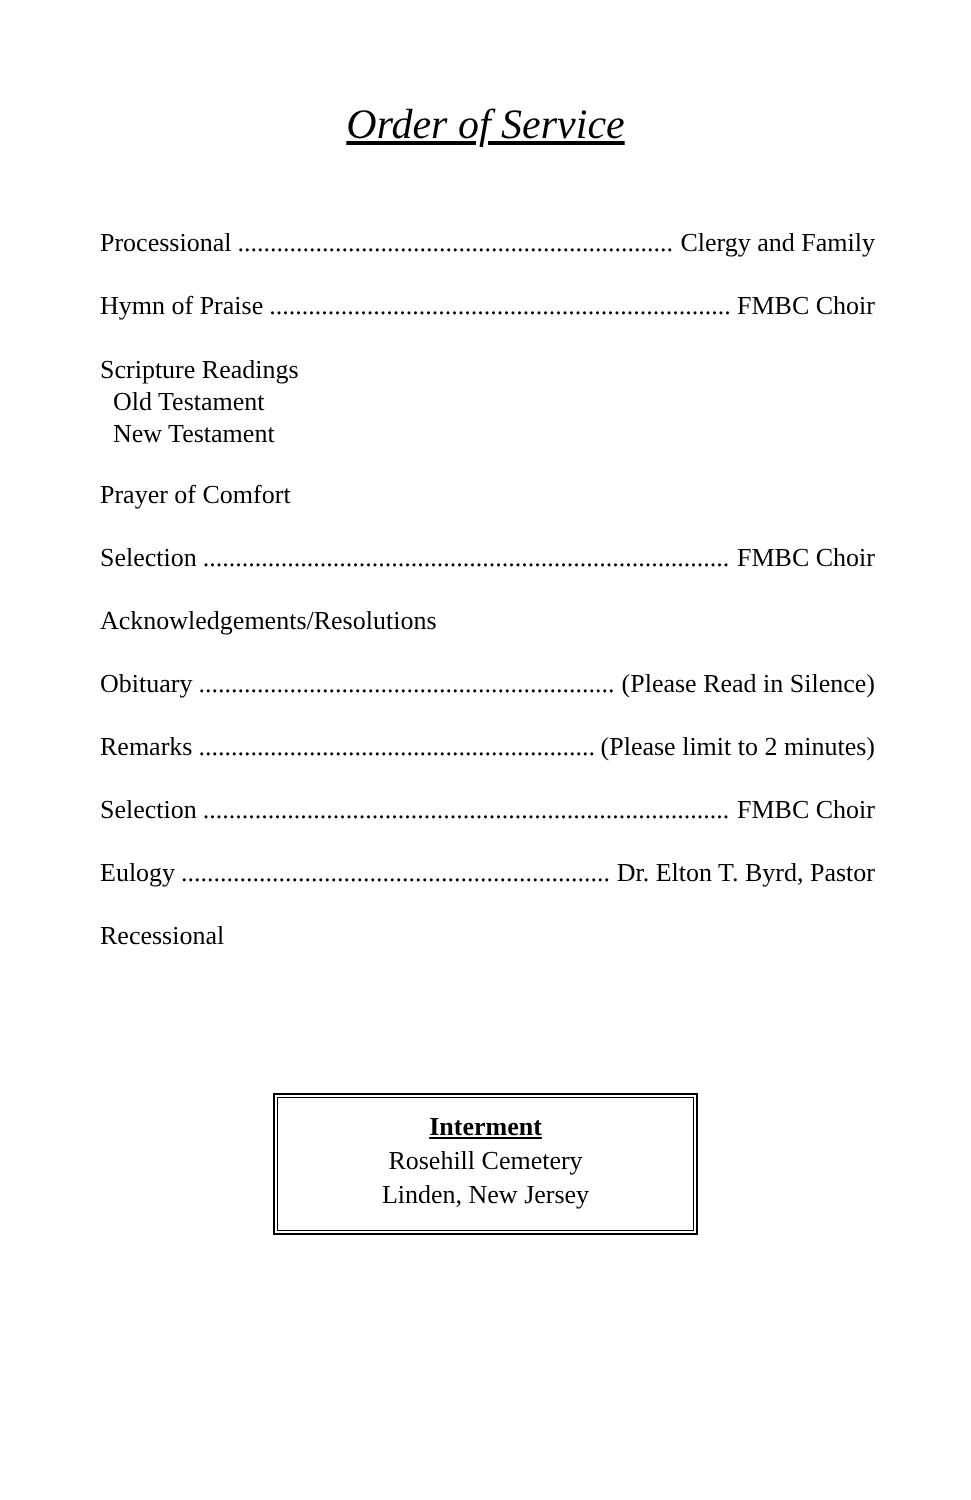Order of Service
Processional Clergy and Family
Hymn of Praise FMBC Choir
Scripture Readings
Old Testament
New Testament
Prayer of Comfort
Selection FMBC Choir
Acknowledgements/Resolutions
Obituary (Please Read in Silence)
Remarks (Please limit to 2 minutes)
Selection FMBC Choir
Eulogy Dr. Elton T. Byrd, Pastor
Recessional
Interment
Rosehill Cemetery
Linden, New Jersey